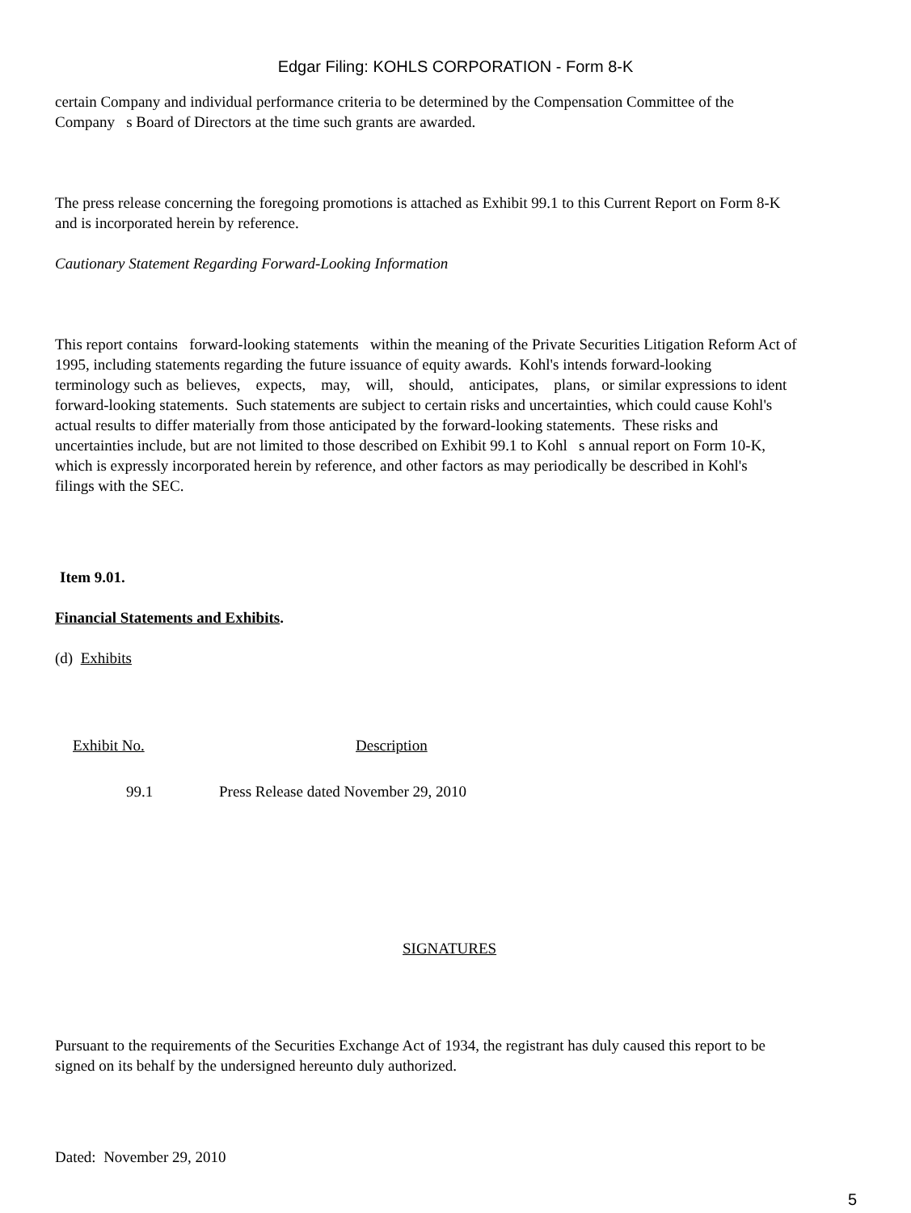Edgar Filing: KOHLS CORPORATION - Form 8-K
certain Company and individual performance criteria to be determined by the Compensation Committee of the
Company s Board of Directors at the time such grants are awarded.
The press release concerning the foregoing promotions is attached as Exhibit 99.1 to this Current Report on Form 8-K
and is incorporated herein by reference.
Cautionary Statement Regarding Forward-Looking Information
This report contains forward-looking statements within the meaning of the Private Securities Litigation Reform Act of
1995, including statements regarding the future issuance of equity awards. Kohl's intends forward-looking
terminology such as believes, expects, may, will, should, anticipates, plans, or similar expressions to ident
forward-looking statements. Such statements are subject to certain risks and uncertainties, which could cause Kohl's
actual results to differ materially from those anticipated by the forward-looking statements. These risks and
uncertainties include, but are not limited to those described on Exhibit 99.1 to Kohl s annual report on Form 10-K,
which is expressly incorporated herein by reference, and other factors as may periodically be described in Kohl's
filings with the SEC.
Item 9.01.
Financial Statements and Exhibits.
(d) Exhibits
| Exhibit No. | Description |
| 99.1 | Press Release dated November 29, 2010 |
SIGNATURES
Pursuant to the requirements of the Securities Exchange Act of 1934, the registrant has duly caused this report to be
signed on its behalf by the undersigned hereunto duly authorized.
Dated: November 29, 2010
5